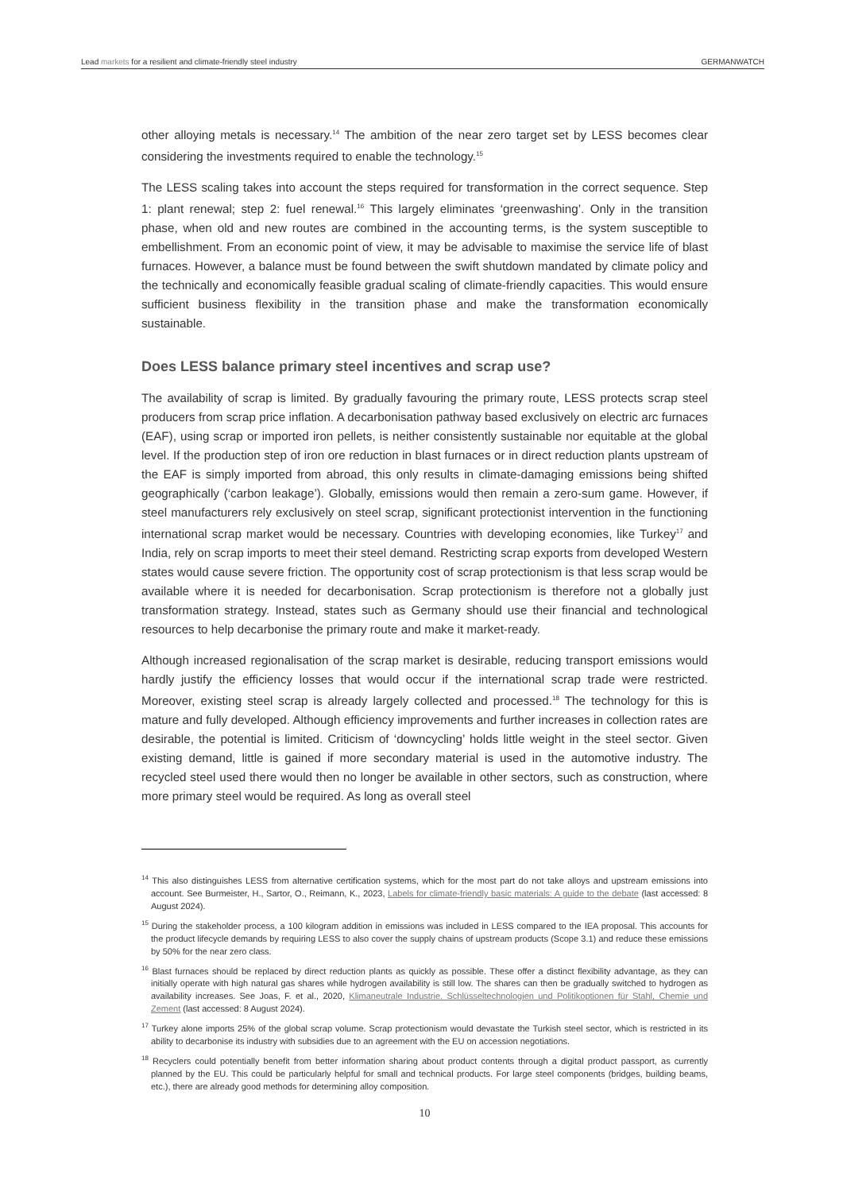Lead markets for a resilient and climate-friendly steel industry
GERMANWATCH
other alloying metals is necessary.<sup>14</sup> The ambition of the near zero target set by LESS becomes clear considering the investments required to enable the technology.<sup>15</sup>
The LESS scaling takes into account the steps required for transformation in the correct sequence. Step 1: plant renewal; step 2: fuel renewal.<sup>16</sup> This largely eliminates ‘greenwashing’. Only in the transition phase, when old and new routes are combined in the accounting terms, is the system susceptible to embellishment. From an economic point of view, it may be advisable to maximise the service life of blast furnaces. However, a balance must be found between the swift shutdown mandated by climate policy and the technically and economically feasible gradual scaling of climate-friendly capacities. This would ensure sufficient business flexibility in the transition phase and make the transformation economically sustainable.
Does LESS balance primary steel incentives and scrap use?
The availability of scrap is limited. By gradually favouring the primary route, LESS protects scrap steel producers from scrap price inflation. A decarbonisation pathway based exclusively on electric arc furnaces (EAF), using scrap or imported iron pellets, is neither consistently sustainable nor equitable at the global level. If the production step of iron ore reduction in blast furnaces or in direct reduction plants upstream of the EAF is simply imported from abroad, this only results in climate-damaging emissions being shifted geographically (‘carbon leakage’). Globally, emissions would then remain a zero-sum game. However, if steel manufacturers rely exclusively on steel scrap, significant protectionist intervention in the functioning international scrap market would be necessary. Countries with developing economies, like Turkey<sup>17</sup> and India, rely on scrap imports to meet their steel demand. Restricting scrap exports from developed Western states would cause severe friction. The opportunity cost of scrap protectionism is that less scrap would be available where it is needed for decarbonisation. Scrap protectionism is therefore not a globally just transformation strategy. Instead, states such as Germany should use their financial and technological resources to help decarbonise the primary route and make it market-ready.
Although increased regionalisation of the scrap market is desirable, reducing transport emissions would hardly justify the efficiency losses that would occur if the international scrap trade were restricted. Moreover, existing steel scrap is already largely collected and processed.<sup>18</sup> The technology for this is mature and fully developed. Although efficiency improvements and further increases in collection rates are desirable, the potential is limited. Criticism of ‘downcycling’ holds little weight in the steel sector. Given existing demand, little is gained if more secondary material is used in the automotive industry. The recycled steel used there would then no longer be available in other sectors, such as construction, where more primary steel would be required. As long as overall steel
<sup>14</sup> This also distinguishes LESS from alternative certification systems, which for the most part do not take alloys and upstream emissions into account. See Burmeister, H., Sartor, O., Reimann, K., 2023, Labels for climate-friendly basic materials: A guide to the debate (last accessed: 8 August 2024).
<sup>15</sup> During the stakeholder process, a 100 kilogram addition in emissions was included in LESS compared to the IEA proposal. This accounts for the product lifecycle demands by requiring LESS to also cover the supply chains of upstream products (Scope 3.1) and reduce these emissions by 50% for the near zero class.
<sup>16</sup> Blast furnaces should be replaced by direct reduction plants as quickly as possible. These offer a distinct flexibility advantage, as they can initially operate with high natural gas shares while hydrogen availability is still low. The shares can then be gradually switched to hydrogen as availability increases. See Joas, F. et al., 2020, Klimaneutrale Industrie. Schlüsseltechnologien und Politikoptionen für Stahl, Chemie und Zement (last accessed: 8 August 2024).
<sup>17</sup> Turkey alone imports 25% of the global scrap volume. Scrap protectionism would devastate the Turkish steel sector, which is restricted in its ability to decarbonise its industry with subsidies due to an agreement with the EU on accession negotiations.
<sup>18</sup> Recyclers could potentially benefit from better information sharing about product contents through a digital product passport, as currently planned by the EU. This could be particularly helpful for small and technical products. For large steel components (bridges, building beams, etc.), there are already good methods for determining alloy composition.
10